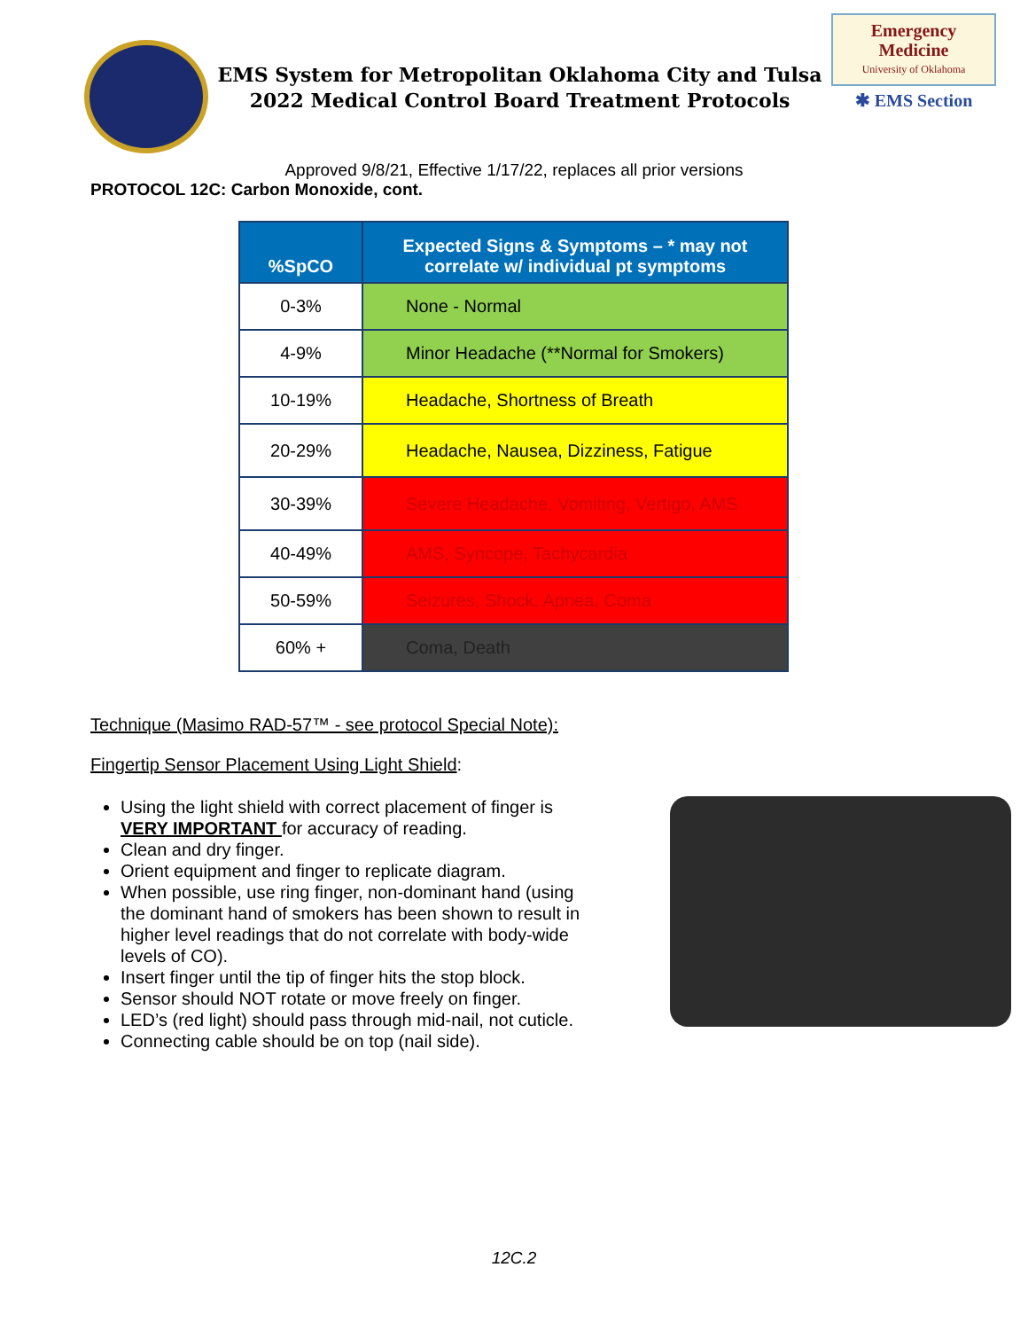EMS System for Metropolitan Oklahoma City and Tulsa
2022 Medical Control Board Treatment Protocols
Emergency
Medicine
University of Oklahoma
✱ EMS Section
Approved 9/8/21, Effective 1/17/22, replaces all prior versions
PROTOCOL 12C: Carbon Monoxide, cont.
| %SpCO | Expected Signs & Symptoms – * may not correlate w/ individual pt symptoms |
| --- | --- |
| 0-3% | None - Normal |
| 4-9% | Minor Headache (**Normal for Smokers) |
| 10-19% | Headache, Shortness of Breath |
| 20-29% | Headache, Nausea, Dizziness, Fatigue |
| 30-39% | Severe Headache, Vomiting, Vertigo, AMS |
| 40-49% | AMS, Syncope, Tachycardia |
| 50-59% | Seizures, Shock, Apnea, Coma |
| 60% + | Coma, Death |
Technique (Masimo RAD-57™ - see protocol Special Note):
Fingertip Sensor Placement Using Light Shield:
Using the light shield with correct placement of finger is VERY IMPORTANT for accuracy of reading.
Clean and dry finger.
Orient equipment and finger to replicate diagram.
When possible, use ring finger, non-dominant hand (using the dominant hand of smokers has been shown to result in higher level readings that do not correlate with body-wide levels of CO).
Insert finger until the tip of finger hits the stop block.
Sensor should NOT rotate or move freely on finger.
LED’s (red light) should pass through mid-nail, not cuticle.
Connecting cable should be on top (nail side).
12C.2